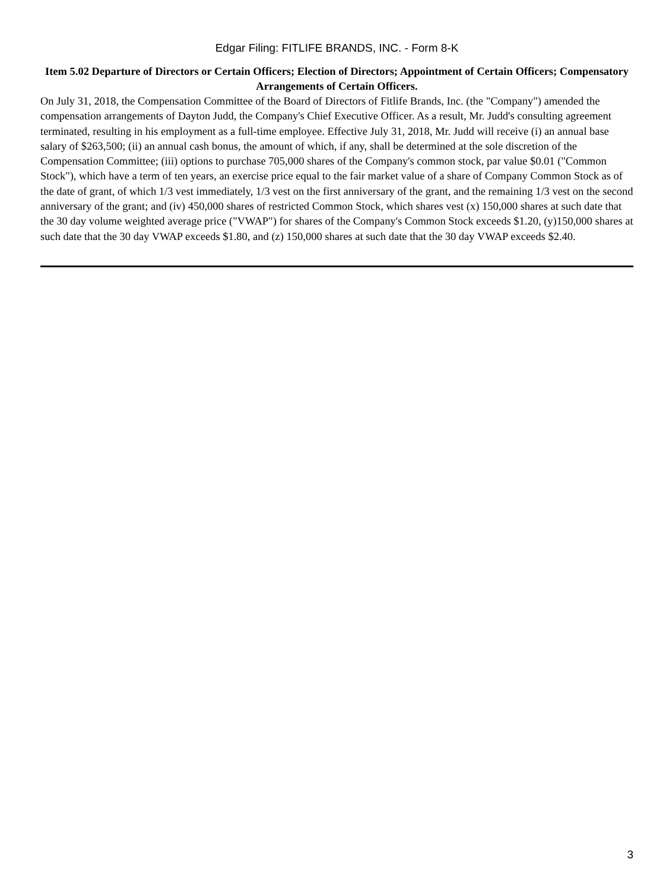Edgar Filing: FITLIFE BRANDS, INC. - Form 8-K
Item 5.02 Departure of Directors or Certain Officers; Election of Directors; Appointment of Certain Officers; Compensatory Arrangements of Certain Officers.
On July 31, 2018, the Compensation Committee of the Board of Directors of Fitlife Brands, Inc. (the "Company") amended the compensation arrangements of Dayton Judd, the Company's Chief Executive Officer. As a result, Mr. Judd's consulting agreement terminated, resulting in his employment as a full-time employee. Effective July 31, 2018, Mr. Judd will receive (i) an annual base salary of $263,500; (ii) an annual cash bonus, the amount of which, if any, shall be determined at the sole discretion of the Compensation Committee; (iii) options to purchase 705,000 shares of the Company's common stock, par value $0.01 ("Common Stock"), which have a term of ten years, an exercise price equal to the fair market value of a share of Company Common Stock as of the date of grant, of which 1/3 vest immediately, 1/3 vest on the first anniversary of the grant, and the remaining 1/3 vest on the second anniversary of the grant; and (iv) 450,000 shares of restricted Common Stock, which shares vest (x) 150,000 shares at such date that the 30 day volume weighted average price ("VWAP") for shares of the Company's Common Stock exceeds $1.20, (y)150,000 shares at such date that the 30 day VWAP exceeds $1.80, and (z) 150,000 shares at such date that the 30 day VWAP exceeds $2.40.
3